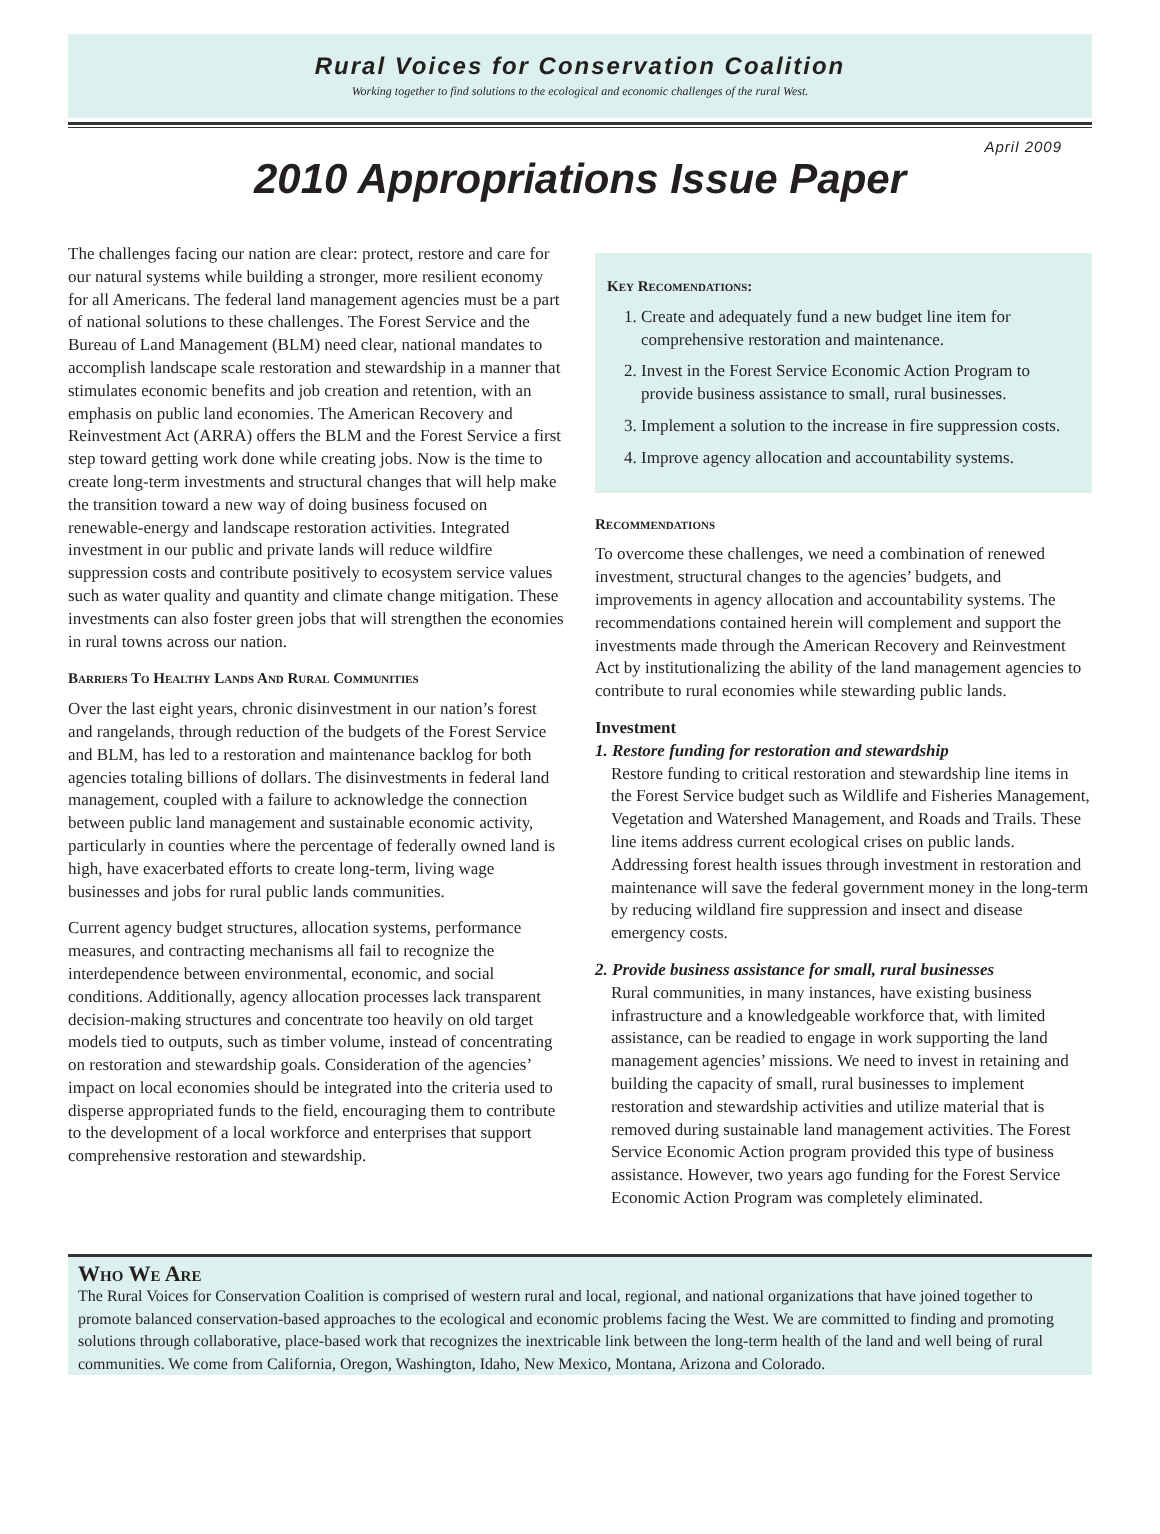Rural Voices for Conservation Coalition
Working together to find solutions to the ecological and economic challenges of the rural West.
April 2009
2010 Appropriations Issue Paper
The challenges facing our nation are clear: protect, restore and care for our natural systems while building a stronger, more resilient economy for all Americans. The federal land management agencies must be a part of national solutions to these challenges. The Forest Service and the Bureau of Land Management (BLM) need clear, national mandates to accomplish landscape scale restoration and stewardship in a manner that stimulates economic benefits and job creation and retention, with an emphasis on public land economies. The American Recovery and Reinvestment Act (ARRA) offers the BLM and the Forest Service a first step toward getting work done while creating jobs. Now is the time to create long-term investments and structural changes that will help make the transition toward a new way of doing business focused on renewable-energy and landscape restoration activities. Integrated investment in our public and private lands will reduce wildfire suppression costs and contribute positively to ecosystem service values such as water quality and quantity and climate change mitigation. These investments can also foster green jobs that will strengthen the economies in rural towns across our nation.
Barriers To Healthy Lands And Rural Communities
Over the last eight years, chronic disinvestment in our nation’s forest and rangelands, through reduction of the budgets of the Forest Service and BLM, has led to a restoration and maintenance backlog for both agencies totaling billions of dollars. The disinvestments in federal land management, coupled with a failure to acknowledge the connection between public land management and sustainable economic activity, particularly in counties where the percentage of federally owned land is high, have exacerbated efforts to create long-term, living wage businesses and jobs for rural public lands communities.
Current agency budget structures, allocation systems, performance measures, and contracting mechanisms all fail to recognize the interdependence between environmental, economic, and social conditions. Additionally, agency allocation processes lack transparent decision-making structures and concentrate too heavily on old target models tied to outputs, such as timber volume, instead of concentrating on restoration and stewardship goals. Consideration of the agencies’ impact on local economies should be integrated into the criteria used to disperse appropriated funds to the field, encouraging them to contribute to the development of a local workforce and enterprises that support comprehensive restoration and stewardship.
Key Recomendations:
1. Create and adequately fund a new budget line item for comprehensive restoration and maintenance.
2. Invest in the Forest Service Economic Action Program to provide business assistance to small, rural businesses.
3. Implement a solution to the increase in fire suppression costs.
4. Improve agency allocation and accountability systems.
Recommendations
To overcome these challenges, we need a combination of renewed investment, structural changes to the agencies’ budgets, and improvements in agency allocation and accountability systems. The recommendations contained herein will complement and support the investments made through the American Recovery and Reinvestment Act by institutionalizing the ability of the land management agencies to contribute to rural economies while stewarding public lands.
Investment
1. Restore funding for restoration and stewardship
Restore funding to critical restoration and stewardship line items in the Forest Service budget such as Wildlife and Fisheries Management, Vegetation and Watershed Management, and Roads and Trails. These line items address current ecological crises on public lands. Addressing forest health issues through investment in restoration and maintenance will save the federal government money in the long-term by reducing wildland fire suppression and insect and disease emergency costs.
2. Provide business assistance for small, rural businesses
Rural communities, in many instances, have existing business infrastructure and a knowledgeable workforce that, with limited assistance, can be readied to engage in work supporting the land management agencies’ missions. We need to invest in retaining and building the capacity of small, rural businesses to implement restoration and stewardship activities and utilize material that is removed during sustainable land management activities. The Forest Service Economic Action program provided this type of business assistance. However, two years ago funding for the Forest Service Economic Action Program was completely eliminated.
Who We Are
The Rural Voices for Conservation Coalition is comprised of western rural and local, regional, and national organizations that have joined together to promote balanced conservation-based approaches to the ecological and economic problems facing the West. We are committed to finding and promoting solutions through collaborative, place-based work that recognizes the inextricable link between the long-term health of the land and well being of rural communities. We come from California, Oregon, Washington, Idaho, New Mexico, Montana, Arizona and Colorado.